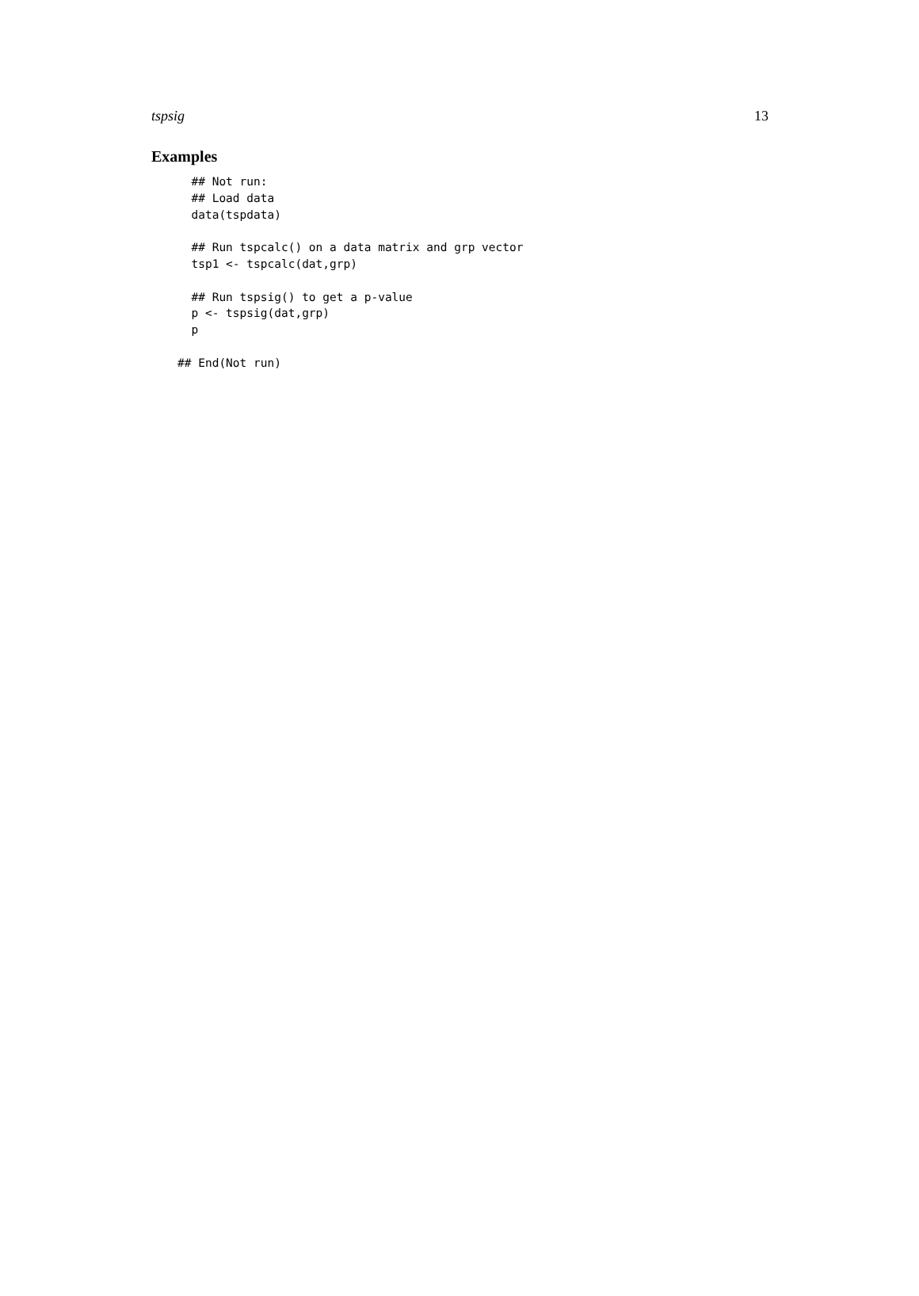tspsig 13
Examples
  ## Not run:
  ## Load data
  data(tspdata)

  ## Run tspcalc() on a data matrix and grp vector
  tsp1 <- tspcalc(dat,grp)

  ## Run tspsig() to get a p-value
  p <- tspsig(dat,grp)
  p

## End(Not run)